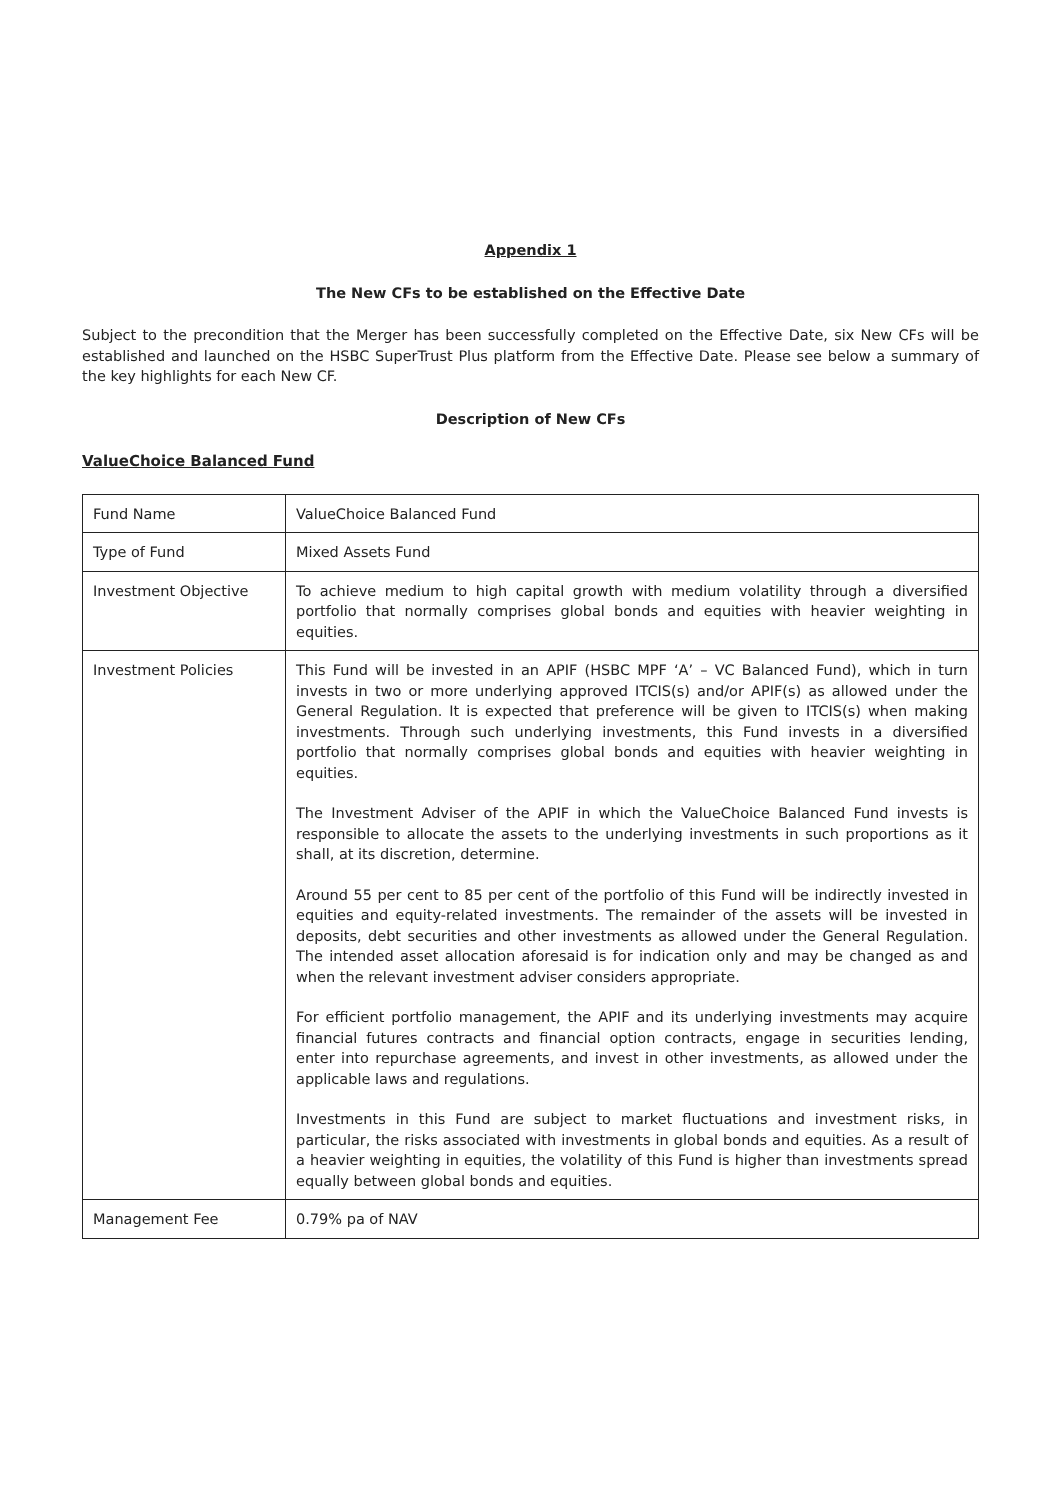Appendix 1
The New CFs to be established on the Effective Date
Subject to the precondition that the Merger has been successfully completed on the Effective Date, six New CFs will be established and launched on the HSBC SuperTrust Plus platform from the Effective Date. Please see below a summary of the key highlights for each New CF.
Description of New CFs
ValueChoice Balanced Fund
| Fund Name | ValueChoice Balanced Fund |
| Type of Fund | Mixed Assets Fund |
| Investment Objective | To achieve medium to high capital growth with medium volatility through a diversified portfolio that normally comprises global bonds and equities with heavier weighting in equities. |
| Investment Policies | This Fund will be invested in an APIF (HSBC MPF ‘A’ – VC Balanced Fund), which in turn invests in two or more underlying approved ITCIS(s) and/or APIF(s) as allowed under the General Regulation. It is expected that preference will be given to ITCIS(s) when making investments. Through such underlying investments, this Fund invests in a diversified portfolio that normally comprises global bonds and equities with heavier weighting in equities. The Investment Adviser of the APIF in which the ValueChoice Balanced Fund invests is responsible to allocate the assets to the underlying investments in such proportions as it shall, at its discretion, determine. Around 55 per cent to 85 per cent of the portfolio of this Fund will be indirectly invested in equities and equity-related investments. The remainder of the assets will be invested in deposits, debt securities and other investments as allowed under the General Regulation. The intended asset allocation aforesaid is for indication only and may be changed as and when the relevant investment adviser considers appropriate. For efficient portfolio management, the APIF and its underlying investments may acquire financial futures contracts and financial option contracts, engage in securities lending, enter into repurchase agreements, and invest in other investments, as allowed under the applicable laws and regulations. Investments in this Fund are subject to market fluctuations and investment risks, in particular, the risks associated with investments in global bonds and equities. As a result of a heavier weighting in equities, the volatility of this Fund is higher than investments spread equally between global bonds and equities. |
| Management Fee | 0.79% pa of NAV |